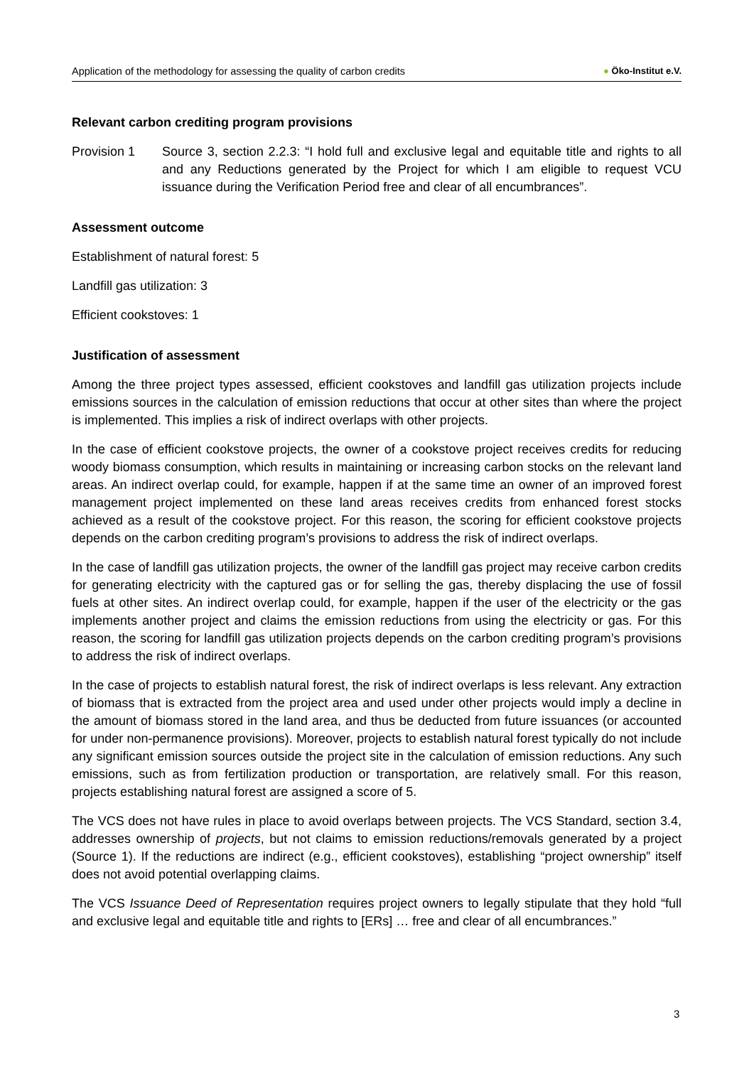Application of the methodology for assessing the quality of carbon credits ● Öko-Institut e.V.
Relevant carbon crediting program provisions
Provision 1 Source 3, section 2.2.3: “I hold full and exclusive legal and equitable title and rights to all and any Reductions generated by the Project for which I am eligible to request VCU issuance during the Verification Period free and clear of all encumbrances”.
Assessment outcome
Establishment of natural forest: 5
Landfill gas utilization: 3
Efficient cookstoves: 1
Justification of assessment
Among the three project types assessed, efficient cookstoves and landfill gas utilization projects include emissions sources in the calculation of emission reductions that occur at other sites than where the project is implemented. This implies a risk of indirect overlaps with other projects.
In the case of efficient cookstove projects, the owner of a cookstove project receives credits for reducing woody biomass consumption, which results in maintaining or increasing carbon stocks on the relevant land areas. An indirect overlap could, for example, happen if at the same time an owner of an improved forest management project implemented on these land areas receives credits from enhanced forest stocks achieved as a result of the cookstove project. For this reason, the scoring for efficient cookstove projects depends on the carbon crediting program’s provisions to address the risk of indirect overlaps.
In the case of landfill gas utilization projects, the owner of the landfill gas project may receive carbon credits for generating electricity with the captured gas or for selling the gas, thereby displacing the use of fossil fuels at other sites. An indirect overlap could, for example, happen if the user of the electricity or the gas implements another project and claims the emission reductions from using the electricity or gas. For this reason, the scoring for landfill gas utilization projects depends on the carbon crediting program’s provisions to address the risk of indirect overlaps.
In the case of projects to establish natural forest, the risk of indirect overlaps is less relevant. Any extraction of biomass that is extracted from the project area and used under other projects would imply a decline in the amount of biomass stored in the land area, and thus be deducted from future issuances (or accounted for under non-permanence provisions). Moreover, projects to establish natural forest typically do not include any significant emission sources outside the project site in the calculation of emission reductions. Any such emissions, such as from fertilization production or transportation, are relatively small. For this reason, projects establishing natural forest are assigned a score of 5.
The VCS does not have rules in place to avoid overlaps between projects. The VCS Standard, section 3.4, addresses ownership of projects, but not claims to emission reductions/removals generated by a project (Source 1). If the reductions are indirect (e.g., efficient cookstoves), establishing “project ownership” itself does not avoid potential overlapping claims.
The VCS Issuance Deed of Representation requires project owners to legally stipulate that they hold “full and exclusive legal and equitable title and rights to [ERs] … free and clear of all encumbrances.”
3